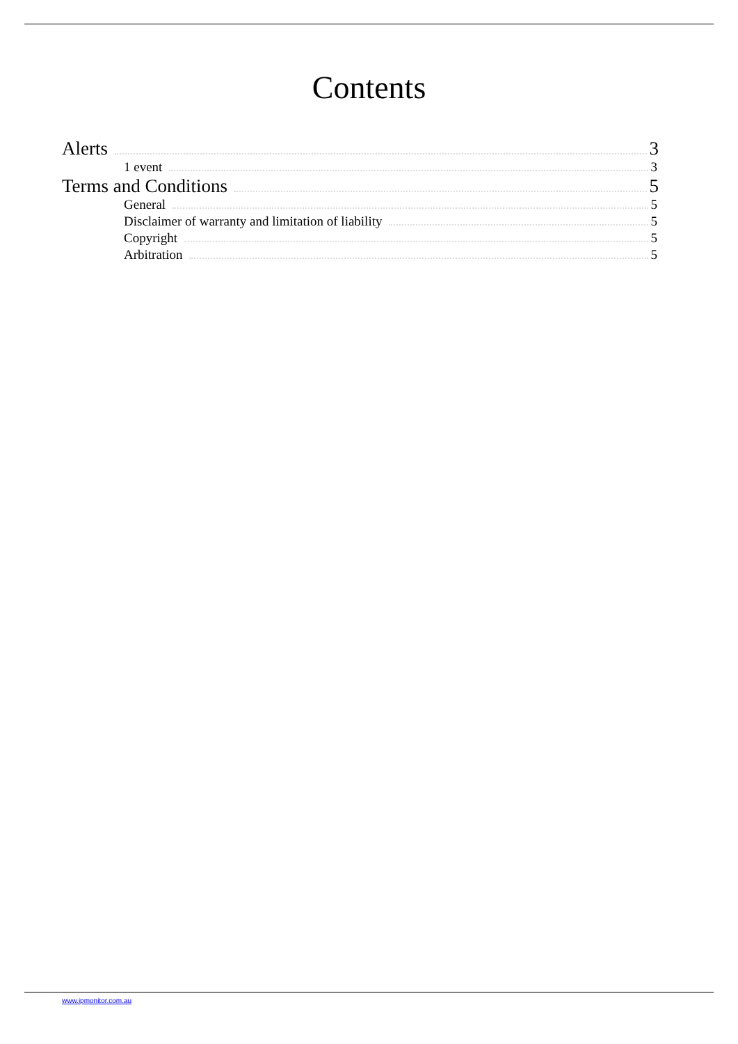Contents
Alerts 3
1 event 3
Terms and Conditions 5
General 5
Disclaimer of warranty and limitation of liability 5
Copyright 5
Arbitration 5
www.ipmonitor.com.au